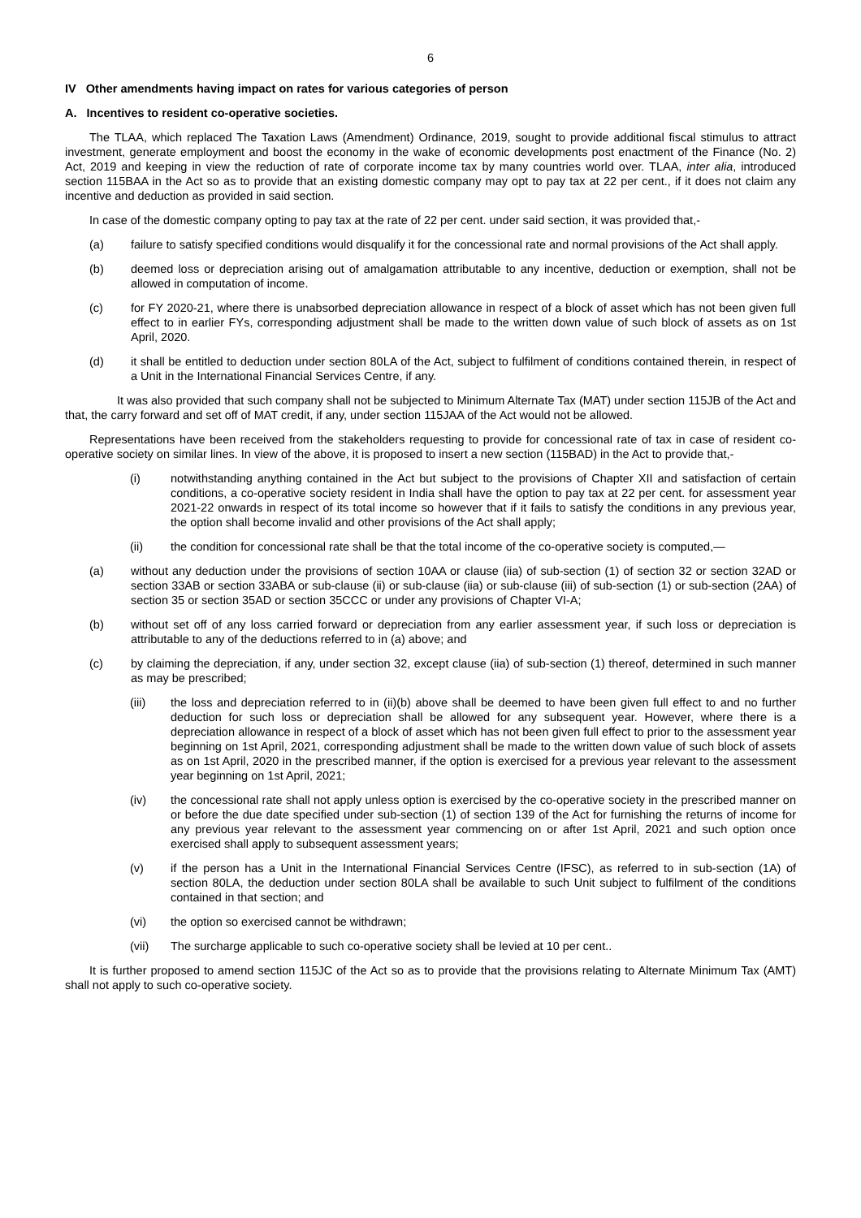6
IV Other amendments having impact on rates for various categories of person
A. Incentives to resident co-operative societies.
The TLAA, which replaced The Taxation Laws (Amendment) Ordinance, 2019, sought to provide additional fiscal stimulus to attract investment, generate employment and boost the economy in the wake of economic developments post enactment of the Finance (No. 2) Act, 2019 and keeping in view the reduction of rate of corporate income tax by many countries world over. TLAA, inter alia, introduced section 115BAA in the Act so as to provide that an existing domestic company may opt to pay tax at 22 per cent., if it does not claim any incentive and deduction as provided in said section.
In case of the domestic company opting to pay tax at the rate of 22 per cent. under said section, it was provided that,-
(a) failure to satisfy specified conditions would disqualify it for the concessional rate and normal provisions of the Act shall apply.
(b) deemed loss or depreciation arising out of amalgamation attributable to any incentive, deduction or exemption, shall not be allowed in computation of income.
(c) for FY 2020-21, where there is unabsorbed depreciation allowance in respect of a block of asset which has not been given full effect to in earlier FYs, corresponding adjustment shall be made to the written down value of such block of assets as on 1st April, 2020.
(d) it shall be entitled to deduction under section 80LA of the Act, subject to fulfilment of conditions contained therein, in respect of a Unit in the International Financial Services Centre, if any.
It was also provided that such company shall not be subjected to Minimum Alternate Tax (MAT) under section 115JB of the Act and that, the carry forward and set off of MAT credit, if any, under section 115JAA of the Act would not be allowed.
Representations have been received from the stakeholders requesting to provide for concessional rate of tax in case of resident co-operative society on similar lines. In view of the above, it is proposed to insert a new section (115BAD) in the Act to provide that,-
(i) notwithstanding anything contained in the Act but subject to the provisions of Chapter XII and satisfaction of certain conditions, a co-operative society resident in India shall have the option to pay tax at 22 per cent. for assessment year 2021-22 onwards in respect of its total income so however that if it fails to satisfy the conditions in any previous year, the option shall become invalid and other provisions of the Act shall apply;
(ii) the condition for concessional rate shall be that the total income of the co-operative society is computed,—
(a) without any deduction under the provisions of section 10AA or clause (iia) of sub-section (1) of section 32 or section 32AD or section 33AB or section 33ABA or sub-clause (ii) or sub-clause (iia) or sub-clause (iii) of sub-section (1) or sub-section (2AA) of section 35 or section 35AD or section 35CCC or under any provisions of Chapter VI-A;
(b) without set off of any loss carried forward or depreciation from any earlier assessment year, if such loss or depreciation is attributable to any of the deductions referred to in (a) above; and
(c) by claiming the depreciation, if any, under section 32, except clause (iia) of sub-section (1) thereof, determined in such manner as may be prescribed;
(iii) the loss and depreciation referred to in (ii)(b) above shall be deemed to have been given full effect to and no further deduction for such loss or depreciation shall be allowed for any subsequent year. However, where there is a depreciation allowance in respect of a block of asset which has not been given full effect to prior to the assessment year beginning on 1st April, 2021, corresponding adjustment shall be made to the written down value of such block of assets as on 1st April, 2020 in the prescribed manner, if the option is exercised for a previous year relevant to the assessment year beginning on 1st April, 2021;
(iv) the concessional rate shall not apply unless option is exercised by the co-operative society in the prescribed manner on or before the due date specified under sub-section (1) of section 139 of the Act for furnishing the returns of income for any previous year relevant to the assessment year commencing on or after 1st April, 2021 and such option once exercised shall apply to subsequent assessment years;
(v) if the person has a Unit in the International Financial Services Centre (IFSC), as referred to in sub-section (1A) of section 80LA, the deduction under section 80LA shall be available to such Unit subject to fulfilment of the conditions contained in that section; and
(vi) the option so exercised cannot be withdrawn;
(vii) The surcharge applicable to such co-operative society shall be levied at 10 per cent..
It is further proposed to amend section 115JC of the Act so as to provide that the provisions relating to Alternate Minimum Tax (AMT) shall not apply to such co-operative society.